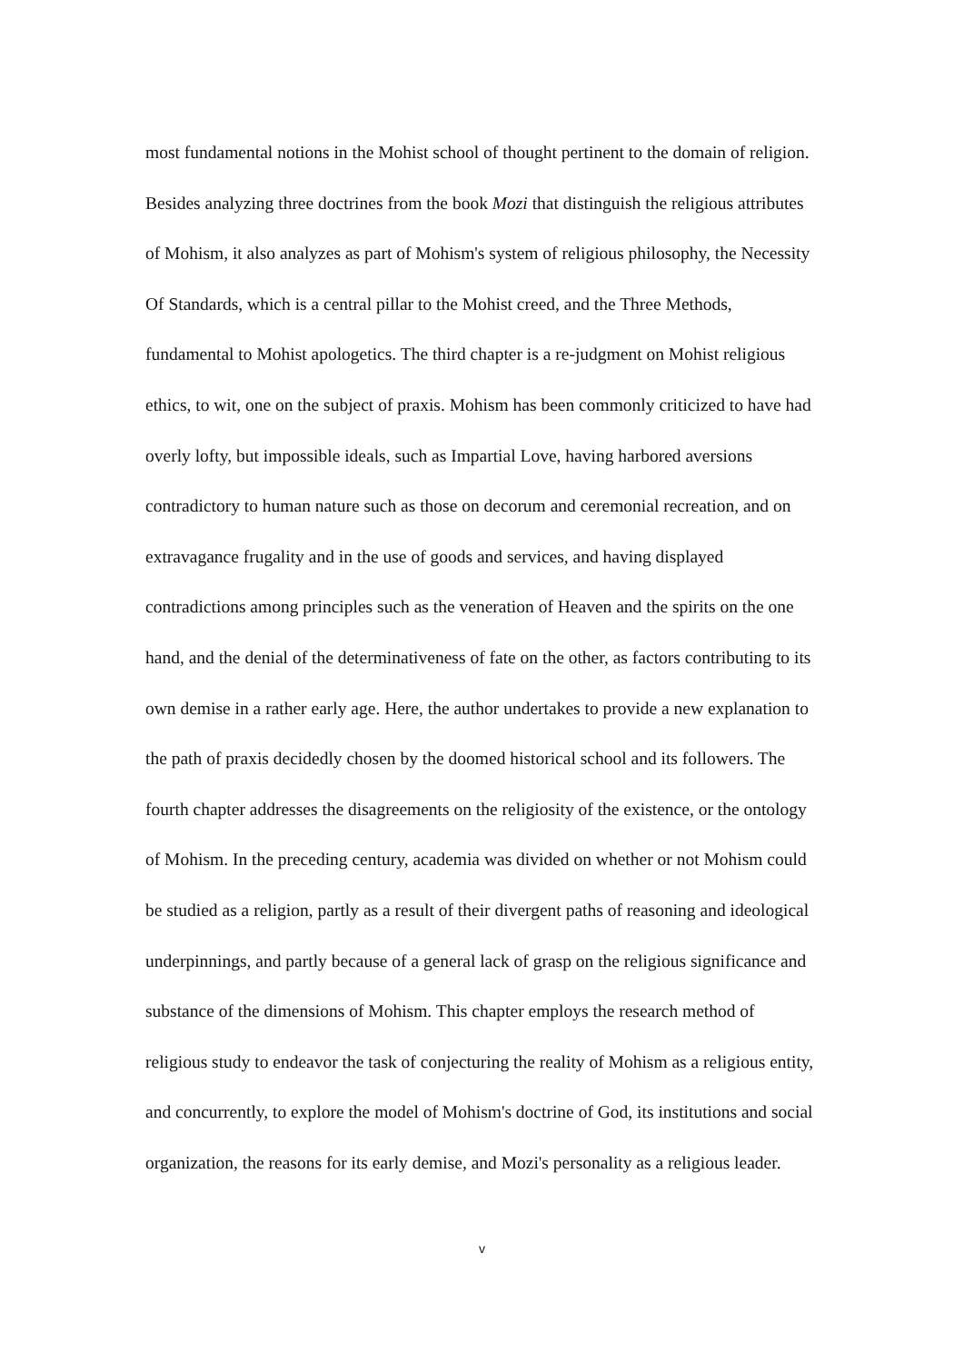most fundamental notions in the Mohist school of thought pertinent to the domain of religion. Besides analyzing three doctrines from the book Mozi that distinguish the religious attributes of Mohism, it also analyzes as part of Mohism's system of religious philosophy, the Necessity Of Standards, which is a central pillar to the Mohist creed, and the Three Methods, fundamental to Mohist apologetics. The third chapter is a re-judgment on Mohist religious ethics, to wit, one on the subject of praxis. Mohism has been commonly criticized to have had overly lofty, but impossible ideals, such as Impartial Love, having harbored aversions contradictory to human nature such as those on decorum and ceremonial recreation, and on extravagance frugality and in the use of goods and services, and having displayed contradictions among principles such as the veneration of Heaven and the spirits on the one hand, and the denial of the determinativeness of fate on the other, as factors contributing to its own demise in a rather early age. Here, the author undertakes to provide a new explanation to the path of praxis decidedly chosen by the doomed historical school and its followers. The fourth chapter addresses the disagreements on the religiosity of the existence, or the ontology of Mohism. In the preceding century, academia was divided on whether or not Mohism could be studied as a religion, partly as a result of their divergent paths of reasoning and ideological underpinnings, and partly because of a general lack of grasp on the religious significance and substance of the dimensions of Mohism. This chapter employs the research method of religious study to endeavor the task of conjecturing the reality of Mohism as a religious entity, and concurrently, to explore the model of Mohism's doctrine of God, its institutions and social organization, the reasons for its early demise, and Mozi's personality as a religious leader.
v